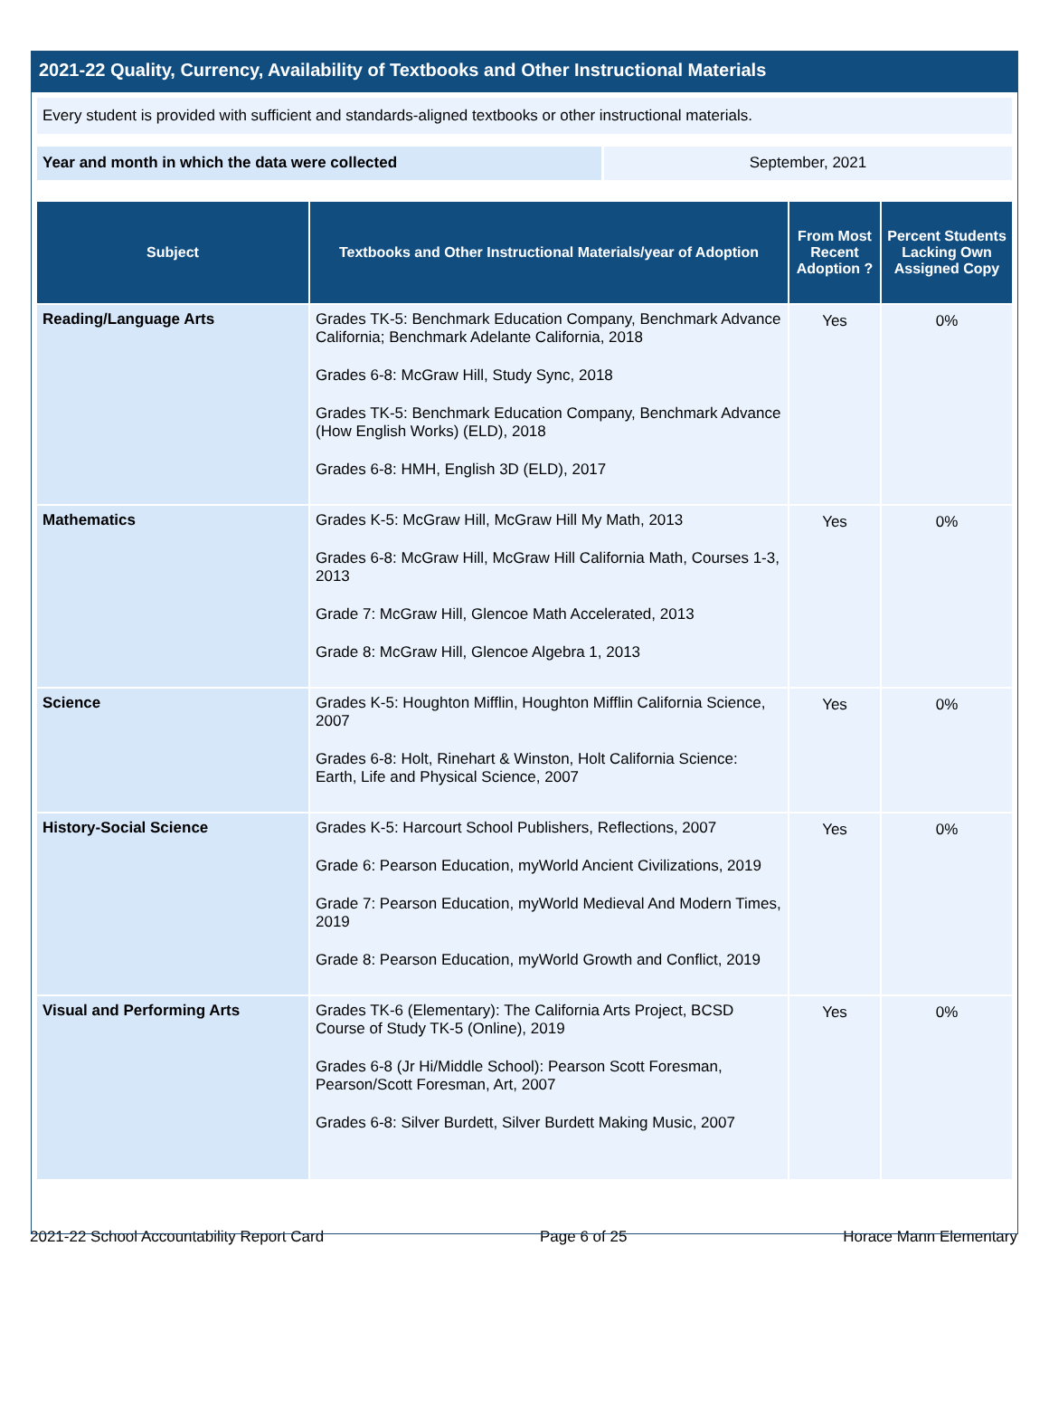2021-22 Quality, Currency, Availability of Textbooks and Other Instructional Materials
Every student is provided with sufficient and standards-aligned textbooks or other instructional materials.
Year and month in which the data were collected September, 2021
| Subject | Textbooks and Other Instructional Materials/year of Adoption | From Most Recent Adoption ? | Percent Students Lacking Own Assigned Copy |
| --- | --- | --- | --- |
| Reading/Language Arts | Grades TK-5: Benchmark Education Company, Benchmark Advance California; Benchmark Adelante California, 2018 Grades 6-8: McGraw Hill, Study Sync, 2018 Grades TK-5: Benchmark Education Company, Benchmark Advance (How English Works) (ELD), 2018 Grades 6-8: HMH, English 3D (ELD), 2017 | Yes | 0% |
| Mathematics | Grades K-5: McGraw Hill, McGraw Hill My Math, 2013 Grades 6-8: McGraw Hill, McGraw Hill California Math, Courses 1-3, 2013 Grade 7: McGraw Hill, Glencoe Math Accelerated, 2013 Grade 8: McGraw Hill, Glencoe Algebra 1, 2013 | Yes | 0% |
| Science | Grades K-5: Houghton Mifflin, Houghton Mifflin California Science, 2007 Grades 6-8: Holt, Rinehart & Winston, Holt California Science: Earth, Life and Physical Science, 2007 | Yes | 0% |
| History-Social Science | Grades K-5: Harcourt School Publishers, Reflections, 2007 Grade 6: Pearson Education, myWorld Ancient Civilizations, 2019 Grade 7: Pearson Education, myWorld Medieval And Modern Times, 2019 Grade 8: Pearson Education, myWorld Growth and Conflict, 2019 | Yes | 0% |
| Visual and Performing Arts | Grades TK-6 (Elementary): The California Arts Project, BCSD Course of Study TK-5 (Online), 2019 Grades 6-8 (Jr Hi/Middle School): Pearson Scott Foresman, Pearson/Scott Foresman, Art, 2007 Grades 6-8: Silver Burdett, Silver Burdett Making Music, 2007 | Yes | 0% |
2021-22 School Accountability Report Card Page 6 of 25 Horace Mann Elementary